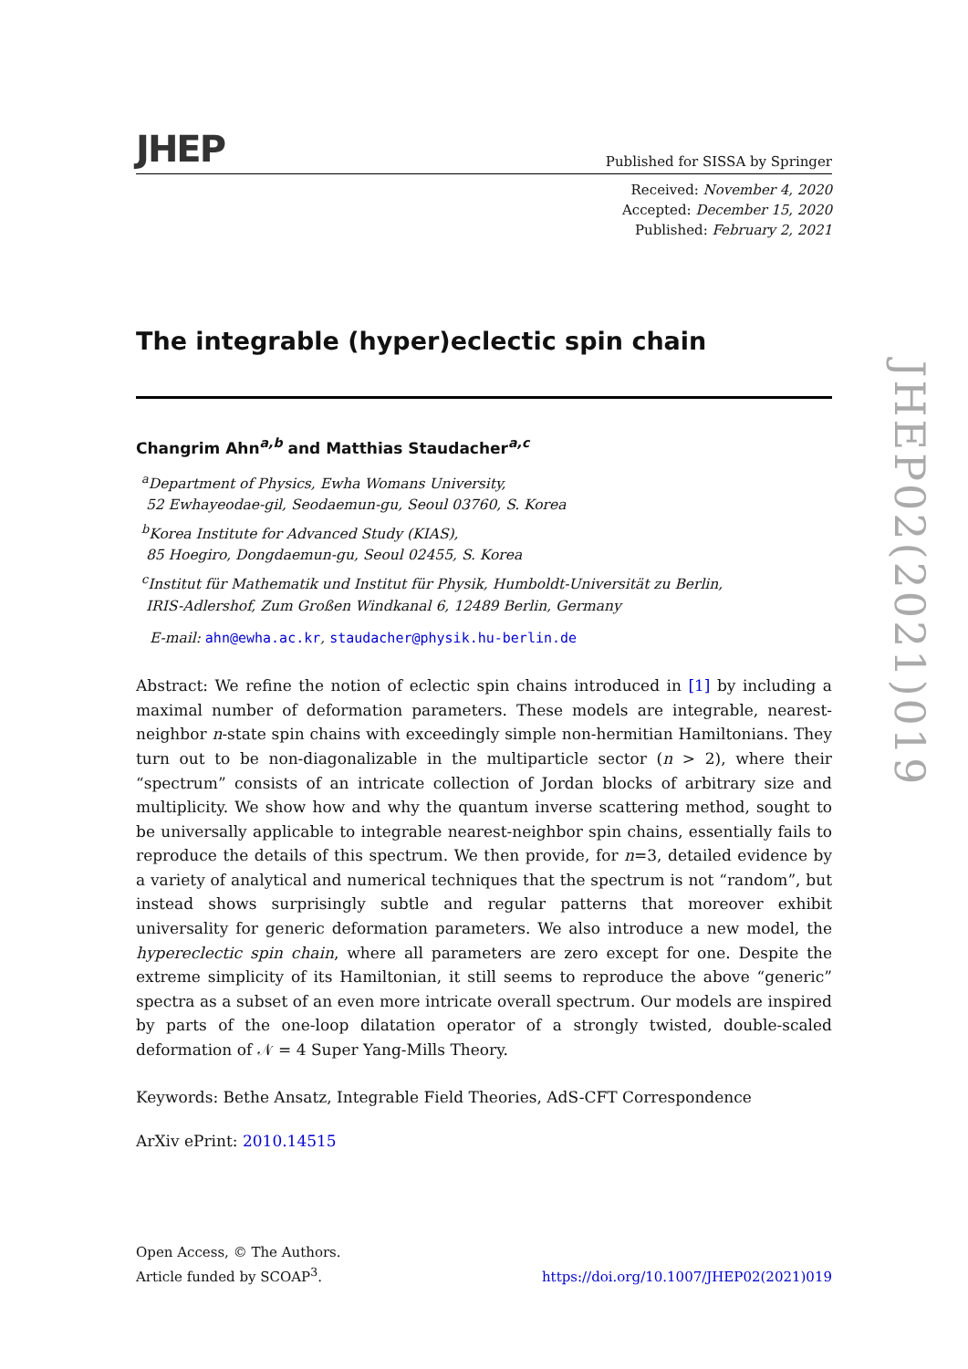JHEP Published for SISSA by Springer
Received: November 4, 2020
Accepted: December 15, 2020
Published: February 2, 2021
The integrable (hyper)eclectic spin chain
Changrim Ahn<sup>a,b</sup> and Matthias Staudacher<sup>a,c</sup>
<sup>a</sup> Department of Physics, Ewha Womans University,
52 Ewhayeodae-gil, Seodaemun-gu, Seoul 03760, S. Korea
<sup>b</sup> Korea Institute for Advanced Study (KIAS),
85 Hoegiro, Dongdaemun-gu, Seoul 02455, S. Korea
<sup>c</sup> Institut für Mathematik und Institut für Physik, Humboldt-Universität zu Berlin,
IRIS-Adlershof, Zum Großen Windkanal 6, 12489 Berlin, Germany
E-mail: ahn@ewha.ac.kr, staudacher@physik.hu-berlin.de
Abstract: We refine the notion of eclectic spin chains introduced in [1] by including a maximal number of deformation parameters. These models are integrable, nearest-neighbor n-state spin chains with exceedingly simple non-hermitian Hamiltonians. They turn out to be non-diagonalizable in the multiparticle sector (n > 2), where their “spectrum” consists of an intricate collection of Jordan blocks of arbitrary size and multiplicity. We show how and why the quantum inverse scattering method, sought to be universally applicable to integrable nearest-neighbor spin chains, essentially fails to reproduce the details of this spectrum. We then provide, for n=3, detailed evidence by a variety of analytical and numerical techniques that the spectrum is not “random”, but instead shows surprisingly subtle and regular patterns that moreover exhibit universality for generic deformation parameters. We also introduce a new model, the hypereclectic spin chain, where all parameters are zero except for one. Despite the extreme simplicity of its Hamiltonian, it still seems to reproduce the above “generic” spectra as a subset of an even more intricate overall spectrum. Our models are inspired by parts of the one-loop dilatation operator of a strongly twisted, double-scaled deformation of 𝒩 = 4 Super Yang-Mills Theory.
Keywords: Bethe Ansatz, Integrable Field Theories, AdS-CFT Correspondence
ArXiv ePrint: 2010.14515
JHEP02(2021)019
Open Access, © The Authors.
Article funded by SCOAP<sup>3</sup>.
https://doi.org/10.1007/JHEP02(2021)019